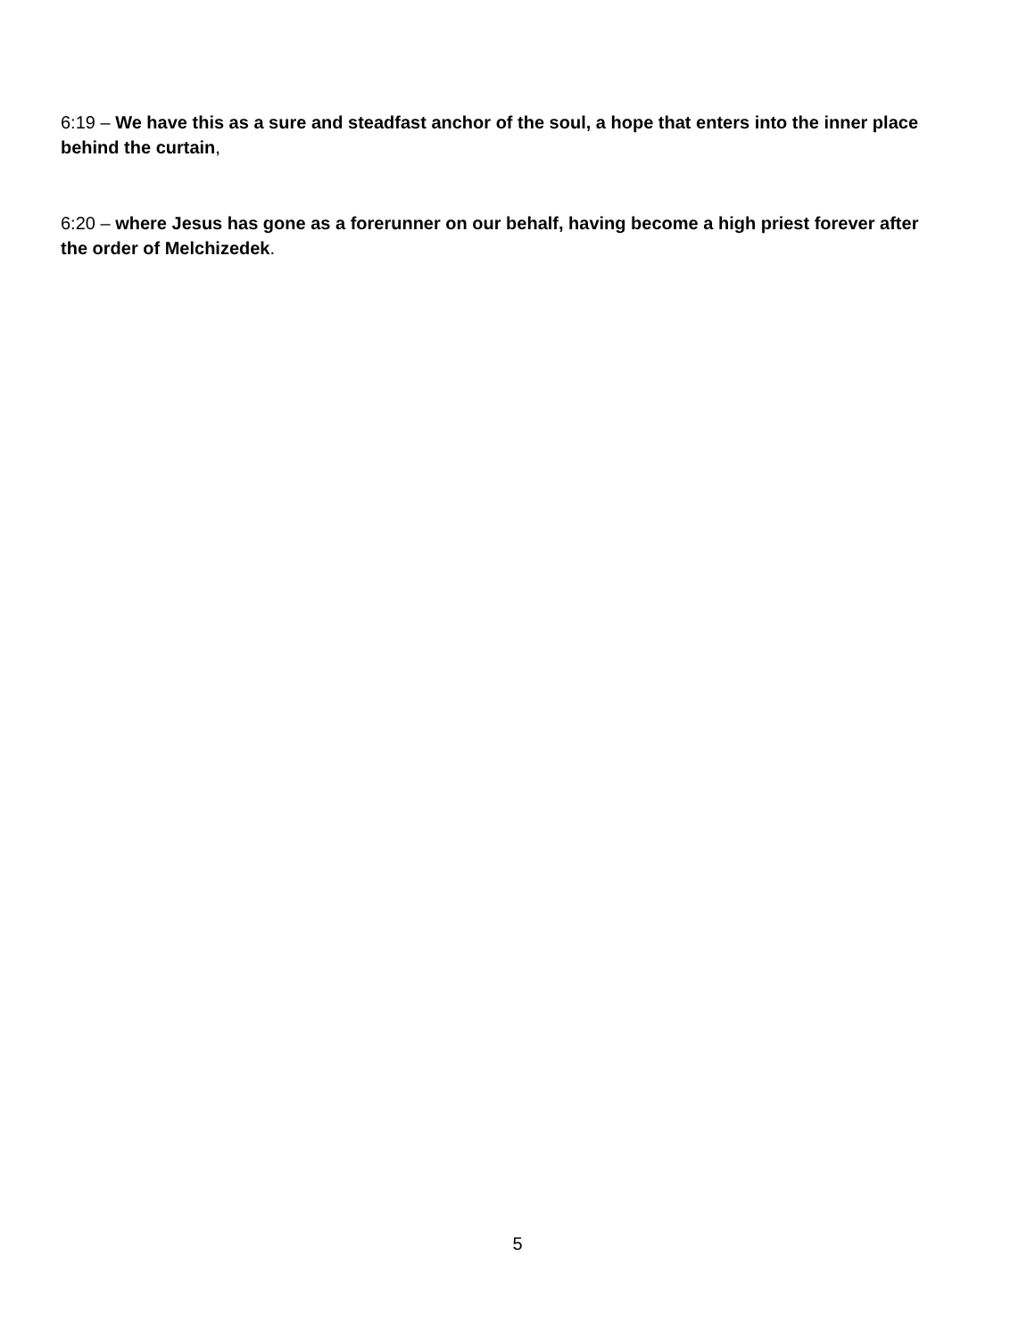6:19 – We have this as a sure and steadfast anchor of the soul, a hope that enters into the inner place behind the curtain,
6:20 – where Jesus has gone as a forerunner on our behalf, having become a high priest forever after the order of Melchizedek.
5